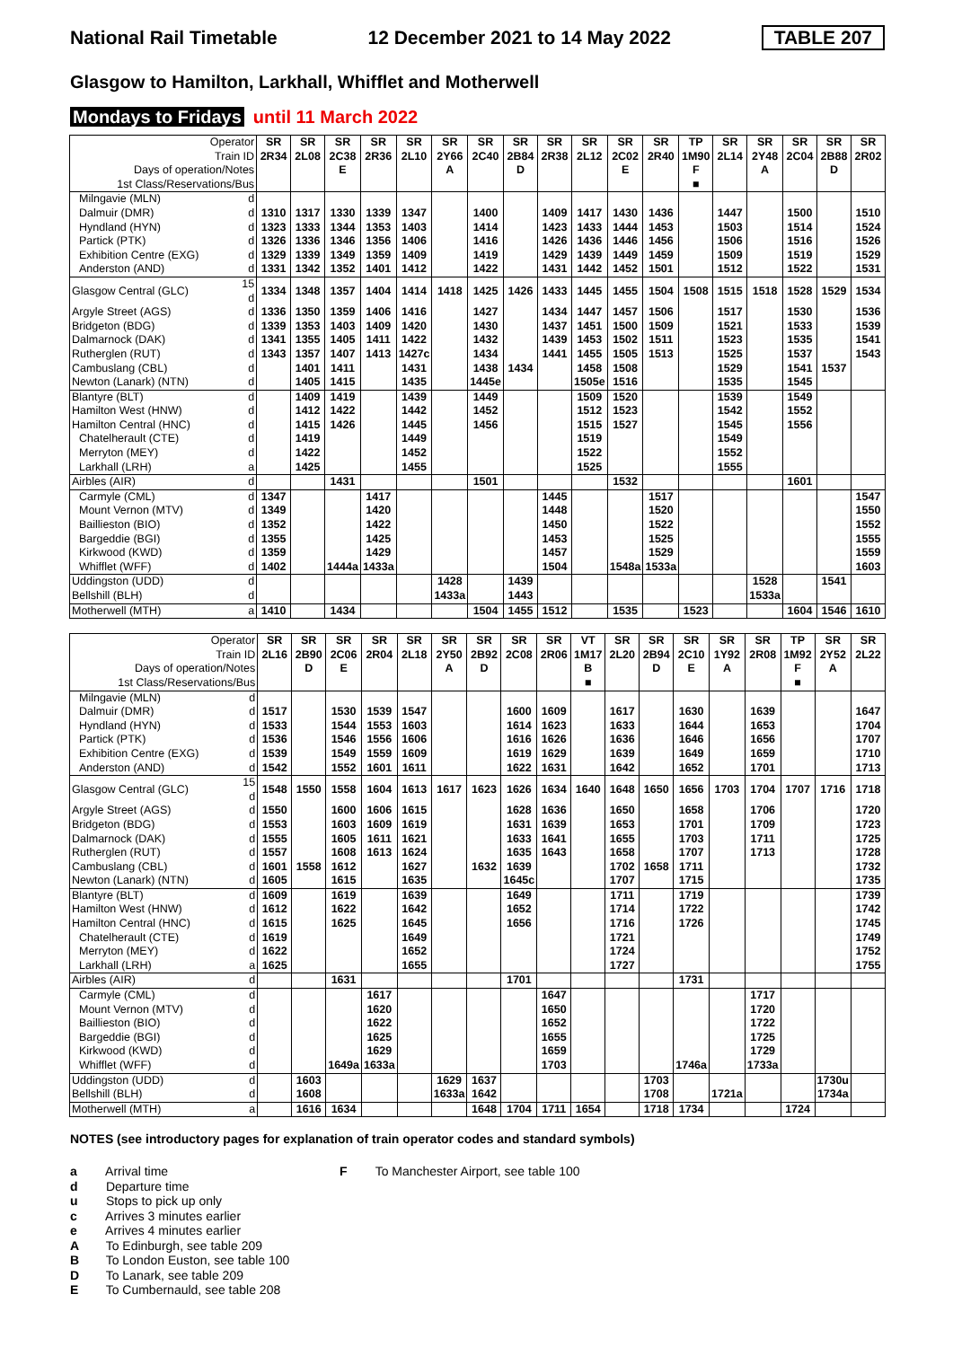National Rail Timetable 12 December 2021 to 14 May 2022 TABLE 207
Glasgow to Hamilton, Larkhall, Whifflet and Motherwell
Mondays to Fridays until 11 March 2022
| Operator Train ID Days of operation/Notes 1st Class/Reservations/Bus | | SR 2R34 | SR 2L08 | SR 2C38 E | SR 2R36 | SR 2L10 | SR 2Y66 A | SR 2C40 | SR 2B84 D | SR 2R38 | SR 2L12 | SR 2C02 E | SR 2R40 | TP 1M90 F ■ | SR 2L14 | SR 2Y48 A | SR 2C04 | SR 2B88 D | SR 2R02 |
| --- | --- | --- | --- | --- | --- | --- | --- | --- | --- | --- | --- | --- | --- | --- | --- | --- | --- | --- | --- |
| Milngavie (MLN) | d | | | | | | | | | | | | | | | | | | |
| Dalmuir (DMR) | d | 1310 | 1317 | 1330 | 1339 | 1347 | | 1400 | | 1409 | 1417 | 1430 | 1436 | | 1447 | | 1500 | | 1510 |
| Hyndland (HYN) | d | 1323 | 1333 | 1344 | 1353 | 1403 | | 1414 | | 1423 | 1433 | 1444 | 1453 | | 1503 | | 1514 | | 1524 |
| Partick (PTK) | d | 1326 | 1336 | 1346 | 1356 | 1406 | | 1416 | | 1426 | 1436 | 1446 | 1456 | | 1506 | | 1516 | | 1526 |
| Exhibition Centre (EXG) | d | 1329 | 1339 | 1349 | 1359 | 1409 | | 1419 | | 1429 | 1439 | 1449 | 1459 | | 1509 | | 1519 | | 1529 |
| Anderston (AND) | d | 1331 | 1342 | 1352 | 1401 | 1412 | | 1422 | | 1431 | 1442 | 1452 | 1501 | | 1512 | | 1522 | | 1531 |
| Glasgow Central (GLC) | 15 d | 1334 | 1348 | 1357 | 1404 | 1414 | 1418 | 1425 | 1426 | 1433 | 1445 | 1455 | 1504 | 1508 | 1515 | 1518 | 1528 | 1529 | 1534 |
| Argyle Street (AGS) | d | 1336 | 1350 | 1359 | 1406 | 1416 | | 1427 | | 1434 | 1447 | 1457 | 1506 | | 1517 | | 1530 | | 1536 |
| Bridgeton (BDG) | d | 1339 | 1353 | 1403 | 1409 | 1420 | | 1430 | | 1437 | 1451 | 1500 | 1509 | | 1521 | | 1533 | | 1539 |
| Dalmarnock (DAK) | d | 1341 | 1355 | 1405 | 1411 | 1422 | | 1432 | | 1439 | 1453 | 1502 | 1511 | | 1523 | | 1535 | | 1541 |
| Rutherglen (RUT) | d | 1343 | 1357 | 1407 | 1413 | 1427c | | 1434 | | 1441 | 1455 | 1505 | 1513 | | 1525 | | 1537 | | 1543 |
| Cambuslang (CBL) | d | | 1401 | 1411 | | 1431 | | 1438 | 1434 | | 1458 | 1508 | | | 1529 | | 1541 | 1537 | |
| Newton (Lanark) (NTN) | d | | 1405 | 1415 | | 1435 | | 1445e | | | 1505e | 1516 | | | 1535 | | 1545 | | |
| Blantyre (BLT) | d | | 1409 | 1419 | | 1439 | | 1449 | | | 1509 | 1520 | | | 1539 | | 1549 | | |
| Hamilton West (HNW) | d | | 1412 | 1422 | | 1442 | | 1452 | | | 1512 | 1523 | | | 1542 | | 1552 | | |
| Hamilton Central (HNC) | d | | 1415 | 1426 | | 1445 | | 1456 | | | 1515 | 1527 | | | 1545 | | 1556 | | |
| Chatelherault (CTE) | d | | 1419 | | | 1449 | | | | | 1519 | | | | 1549 | | | | |
| Merryton (MEY) | d | | 1422 | | | 1452 | | | | | 1522 | | | | 1552 | | | | |
| Larkhall (LRH) | a | | 1425 | | | 1455 | | | | | 1525 | | | | 1555 | | | | |
| Airbles (AIR) | d | | | 1431 | | | | 1501 | | | | 1532 | | | | | 1601 | | |
| Carmyle (CML) | d | 1347 | | | 1417 | | | | | 1445 | | | 1517 | | | | | | 1547 |
| Mount Vernon (MTV) | d | 1349 | | | 1420 | | | | | 1448 | | | 1520 | | | | | | 1550 |
| Baillieston (BIO) | d | 1352 | | | 1422 | | | | | 1450 | | | 1522 | | | | | | 1552 |
| Bargeddie (BGI) | d | 1355 | | | 1425 | | | | | 1453 | | | 1525 | | | | | | 1555 |
| Kirkwood (KWD) | d | 1359 | | | 1429 | | | | | 1457 | | | 1529 | | | | | | 1559 |
| Whifflet (WFF) | d | 1402 | | 1444a | 1433a | | | | | 1504 | | 1548a | 1533a | | | | | | 1603 |
| Uddingston (UDD) | d | | | | | | 1428 | | 1439 | | | | | | | 1528 | | 1541 | |
| Bellshill (BLH) | d | | | | | | 1433a | | 1443 | | | | | | | 1533a | | | |
| Motherwell (MTH) | a | 1410 | | 1434 | | | | 1504 | 1455 | 1512 | | 1535 | | 1523 | | | 1604 | 1546 | 1610 |
| Operator Train ID Days of operation/Notes 1st Class/Reservations/Bus | | SR 2L16 | SR 2B90 D | SR 2C06 E | SR 2R04 | SR 2L18 | SR 2Y50 A | SR 2B92 D | SR 2C08 | SR 2R06 | VT 1M17 B ■ | SR 2L20 | SR 2B94 D | SR 2C10 E | SR 1Y92 A | SR 2R08 | TP 1M92 F ■ | SR 2Y52 A | SR 2L22 |
| --- | --- | --- | --- | --- | --- | --- | --- | --- | --- | --- | --- | --- | --- | --- | --- | --- | --- | --- | --- |
| Milngavie (MLN) | d | | | | | | | | | | | | | | | | | | |
| Dalmuir (DMR) | d | 1517 | | 1530 | 1539 | 1547 | | | 1600 | 1609 | | 1617 | | 1630 | | 1639 | | | 1647 |
| Hyndland (HYN) | d | 1533 | | 1544 | 1553 | 1603 | | | 1614 | 1623 | | 1633 | | 1644 | | 1653 | | | 1704 |
| Partick (PTK) | d | 1536 | | 1546 | 1556 | 1606 | | | 1616 | 1626 | | 1636 | | 1646 | | 1656 | | | 1707 |
| Exhibition Centre (EXG) | d | 1539 | | 1549 | 1559 | 1609 | | | 1619 | 1629 | | 1639 | | 1649 | | 1659 | | | 1710 |
| Anderston (AND) | d | 1542 | | 1552 | 1601 | 1611 | | | 1622 | 1631 | | 1642 | | 1652 | | 1701 | | | 1713 |
| Glasgow Central (GLC) | 15 d | 1548 | 1550 | 1558 | 1604 | 1613 | 1617 | 1623 | 1626 | 1634 | 1640 | 1648 | 1650 | 1656 | 1703 | 1704 | 1707 | 1716 | 1718 |
| Argyle Street (AGS) | d | 1550 | | 1600 | 1606 | 1615 | | | 1628 | 1636 | | 1650 | | 1658 | | 1706 | | | 1720 |
| Bridgeton (BDG) | d | 1553 | | 1603 | 1609 | 1619 | | | 1631 | 1639 | | 1653 | | 1701 | | 1709 | | | 1723 |
| Dalmarnock (DAK) | d | 1555 | | 1605 | 1611 | 1621 | | | 1633 | 1641 | | 1655 | | 1703 | | 1711 | | | 1725 |
| Rutherglen (RUT) | d | 1557 | | 1608 | 1613 | 1624 | | | 1635 | 1643 | | 1658 | | 1707 | | 1713 | | | 1728 |
| Cambuslang (CBL) | d | 1601 | 1558 | 1612 | | 1627 | | 1632 | 1639 | | | 1702 | 1658 | 1711 | | | | | 1732 |
| Newton (Lanark) (NTN) | d | 1605 | | 1615 | | 1635 | | | 1645c | | | 1707 | | 1715 | | | | | 1735 |
| Blantyre (BLT) | d | 1609 | | 1619 | | 1639 | | | 1649 | | | 1711 | | 1719 | | | | | 1739 |
| Hamilton West (HNW) | d | 1612 | | 1622 | | 1642 | | | 1652 | | | 1714 | | 1722 | | | | | 1742 |
| Hamilton Central (HNC) | d | 1615 | | 1625 | | 1645 | | | 1656 | | | 1716 | | 1726 | | | | | 1745 |
| Chatelherault (CTE) | d | 1619 | | | | 1649 | | | | | | 1721 | | | | | | | 1749 |
| Merryton (MEY) | d | 1622 | | | | 1652 | | | | | | 1724 | | | | | | | 1752 |
| Larkhall (LRH) | a | 1625 | | | | 1655 | | | | | | 1727 | | | | | | | 1755 |
| Airbles (AIR) | d | | | 1631 | | | | | 1701 | | | | | 1731 | | | | | |
| Carmyle (CML) | d | | | | 1617 | | | | | 1647 | | | | | | 1717 | | | |
| Mount Vernon (MTV) | d | | | | 1620 | | | | | 1650 | | | | | | 1720 | | | |
| Baillieston (BIO) | d | | | | 1622 | | | | | 1652 | | | | | | 1722 | | | |
| Bargeddie (BGI) | d | | | | 1625 | | | | | 1655 | | | | | | 1725 | | | |
| Kirkwood (KWD) | d | | | | 1629 | | | | | 1659 | | | | | | 1729 | | | |
| Whifflet (WFF) | d | | | 1649a | 1633a | | | | | 1703 | | | | 1746a | | 1733a | | | |
| Uddingston (UDD) | d | | 1603 | | | | 1629 | 1637 | | | | | 1703 | | | | | 1730u | |
| Bellshill (BLH) | d | | 1608 | | | | 1633a | 1642 | | | | | 1708 | | 1721a | | | 1734a | |
| Motherwell (MTH) | a | | 1616 | 1634 | | | | 1648 | 1704 | 1711 | 1654 | | 1718 | 1734 | | | 1724 | | |
NOTES (see introductory pages for explanation of train operator codes and standard symbols)
a Arrival time
d Departure time
u Stops to pick up only
c Arrives 3 minutes earlier
e Arrives 4 minutes earlier
A To Edinburgh, see table 209
B To London Euston, see table 100
D To Lanark, see table 209
E To Cumbernauld, see table 208
F To Manchester Airport, see table 100